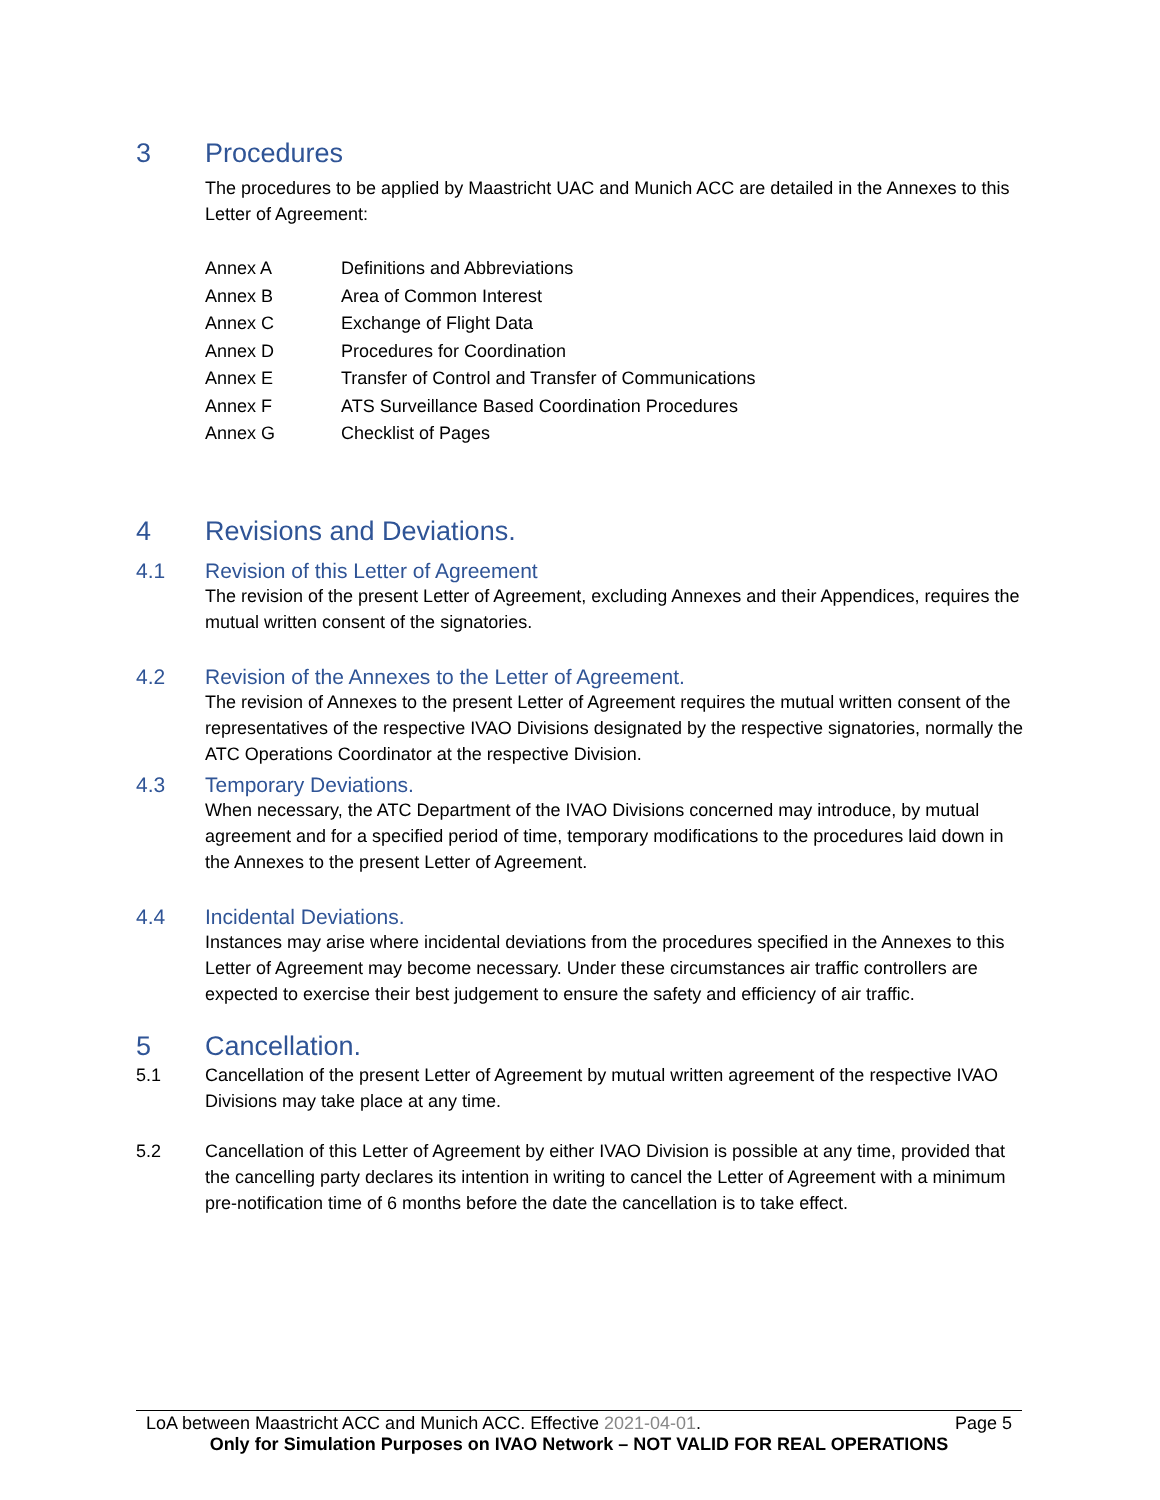3 Procedures
The procedures to be applied by Maastricht UAC and Munich ACC are detailed in the Annexes to this Letter of Agreement:
Annex A Definitions and Abbreviations
Annex B Area of Common Interest
Annex C Exchange of Flight Data
Annex D Procedures for Coordination
Annex E Transfer of Control and Transfer of Communications
Annex F ATS Surveillance Based Coordination Procedures
Annex G Checklist of Pages
4 Revisions and Deviations.
4.1 Revision of this Letter of Agreement
The revision of the present Letter of Agreement, excluding Annexes and their Appendices, requires the mutual written consent of the signatories.
4.2 Revision of the Annexes to the Letter of Agreement.
The revision of Annexes to the present Letter of Agreement requires the mutual written consent of the representatives of the respective IVAO Divisions designated by the respective signatories, normally the ATC Operations Coordinator at the respective Division.
4.3 Temporary Deviations.
When necessary, the ATC Department of the IVAO Divisions concerned may introduce, by mutual agreement and for a specified period of time, temporary modifications to the procedures laid down in the Annexes to the present Letter of Agreement.
4.4 Incidental Deviations.
Instances may arise where incidental deviations from the procedures specified in the Annexes to this Letter of Agreement may become necessary. Under these circumstances air traffic controllers are expected to exercise their best judgement to ensure the safety and efficiency of air traffic.
5 Cancellation.
5.1 Cancellation of the present Letter of Agreement by mutual written agreement of the respective IVAO Divisions may take place at any time.
5.2 Cancellation of this Letter of Agreement by either IVAO Division is possible at any time, provided that the cancelling party declares its intention in writing to cancel the Letter of Agreement with a minimum pre-notification time of 6 months before the date the cancellation is to take effect.
LoA between Maastricht ACC and Munich ACC. Effective 2021-04-01. Page 5
Only for Simulation Purposes on IVAO Network – NOT VALID FOR REAL OPERATIONS